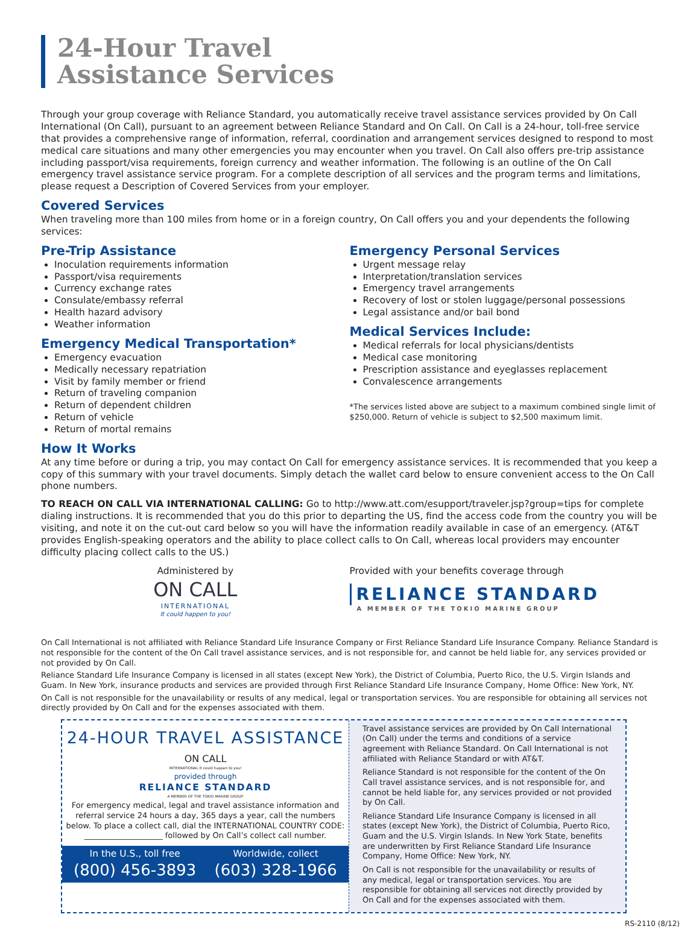24-Hour Travel
Assistance Services
Through your group coverage with Reliance Standard, you automatically receive travel assistance services provided by On Call International (On Call), pursuant to an agreement between Reliance Standard and On Call. On Call is a 24-hour, toll-free service that provides a comprehensive range of information, referral, coordination and arrangement services designed to respond to most medical care situations and many other emergencies you may encounter when you travel. On Call also offers pre-trip assistance including passport/visa requirements, foreign currency and weather information. The following is an outline of the On Call emergency travel assistance service program. For a complete description of all services and the program terms and limitations, please request a Description of Covered Services from your employer.
Covered Services
When traveling more than 100 miles from home or in a foreign country, On Call offers you and your dependents the following services:
Pre-Trip Assistance
Inoculation requirements information
Passport/visa requirements
Currency exchange rates
Consulate/embassy referral
Health hazard advisory
Weather information
Emergency Medical Transportation*
Emergency evacuation
Medically necessary repatriation
Visit by family member or friend
Return of traveling companion
Return of dependent children
Return of vehicle
Return of mortal remains
Emergency Personal Services
Urgent message relay
Interpretation/translation services
Emergency travel arrangements
Recovery of lost or stolen luggage/personal possessions
Legal assistance and/or bail bond
Medical Services Include:
Medical referrals for local physicians/dentists
Medical case monitoring
Prescription assistance and eyeglasses replacement
Convalescence arrangements
*The services listed above are subject to a maximum combined single limit of $250,000. Return of vehicle is subject to $2,500 maximum limit.
How It Works
At any time before or during a trip, you may contact On Call for emergency assistance services. It is recommended that you keep a copy of this summary with your travel documents. Simply detach the wallet card below to ensure convenient access to the On Call phone numbers.
TO REACH ON CALL VIA INTERNATIONAL CALLING: Go to http://www.att.com/esupport/traveler.jsp?group=tips for complete dialing instructions. It is recommended that you do this prior to departing the US, find the access code from the country you will be visiting, and note it on the cut-out card below so you will have the information readily available in case of an emergency. (AT&T provides English-speaking operators and the ability to place collect calls to On Call, whereas local providers may encounter difficulty placing collect calls to the US.)
Administered by
ON CALL
INTERNATIONAL
It could happen to you!
Provided with your benefits coverage through
RELIANCE STANDARD
A MEMBER OF THE TOKIO MARINE GROUP
On Call International is not affiliated with Reliance Standard Life Insurance Company or First Reliance Standard Life Insurance Company. Reliance Standard is not responsible for the content of the On Call travel assistance services, and is not responsible for, and cannot be held liable for, any services provided or not provided by On Call.
Reliance Standard Life Insurance Company is licensed in all states (except New York), the District of Columbia, Puerto Rico, the U.S. Virgin Islands and Guam. In New York, insurance products and services are provided through First Reliance Standard Life Insurance Company, Home Office: New York, NY.
On Call is not responsible for the unavailability or results of any medical, legal or transportation services. You are responsible for obtaining all services not directly provided by On Call and for the expenses associated with them.
24-HOUR TRAVEL ASSISTANCE
ON CALL
INTERNATIONAL It could happen to you!
provided through
RELIANCE STANDARD
A MEMBER OF THE TOKIO MARINE GROUP
For emergency medical, legal and travel assistance information and referral service 24 hours a day, 365 days a year, call the numbers below. To place a collect call, dial the INTERNATIONAL COUNTRY CODE: ____________________ followed by On Call’s collect call number.
In the U.S., toll free
(800) 456-3893
Worldwide, collect
(603) 328-1966
Travel assistance services are provided by On Call International (On Call) under the terms and conditions of a service agreement with Reliance Standard. On Call International is not affiliated with Reliance Standard or with AT&T.
Reliance Standard is not responsible for the content of the On Call travel assistance services, and is not responsible for, and cannot be held liable for, any services provided or not provided by On Call.
Reliance Standard Life Insurance Company is licensed in all states (except New York), the District of Columbia, Puerto Rico, Guam and the U.S. Virgin Islands. In New York State, benefits are underwritten by First Reliance Standard Life Insurance Company, Home Office: New York, NY.
On Call is not responsible for the unavailability or results of any medical, legal or transportation services. You are responsible for obtaining all services not directly provided by On Call and for the expenses associated with them.
RS-2110 (8/12)